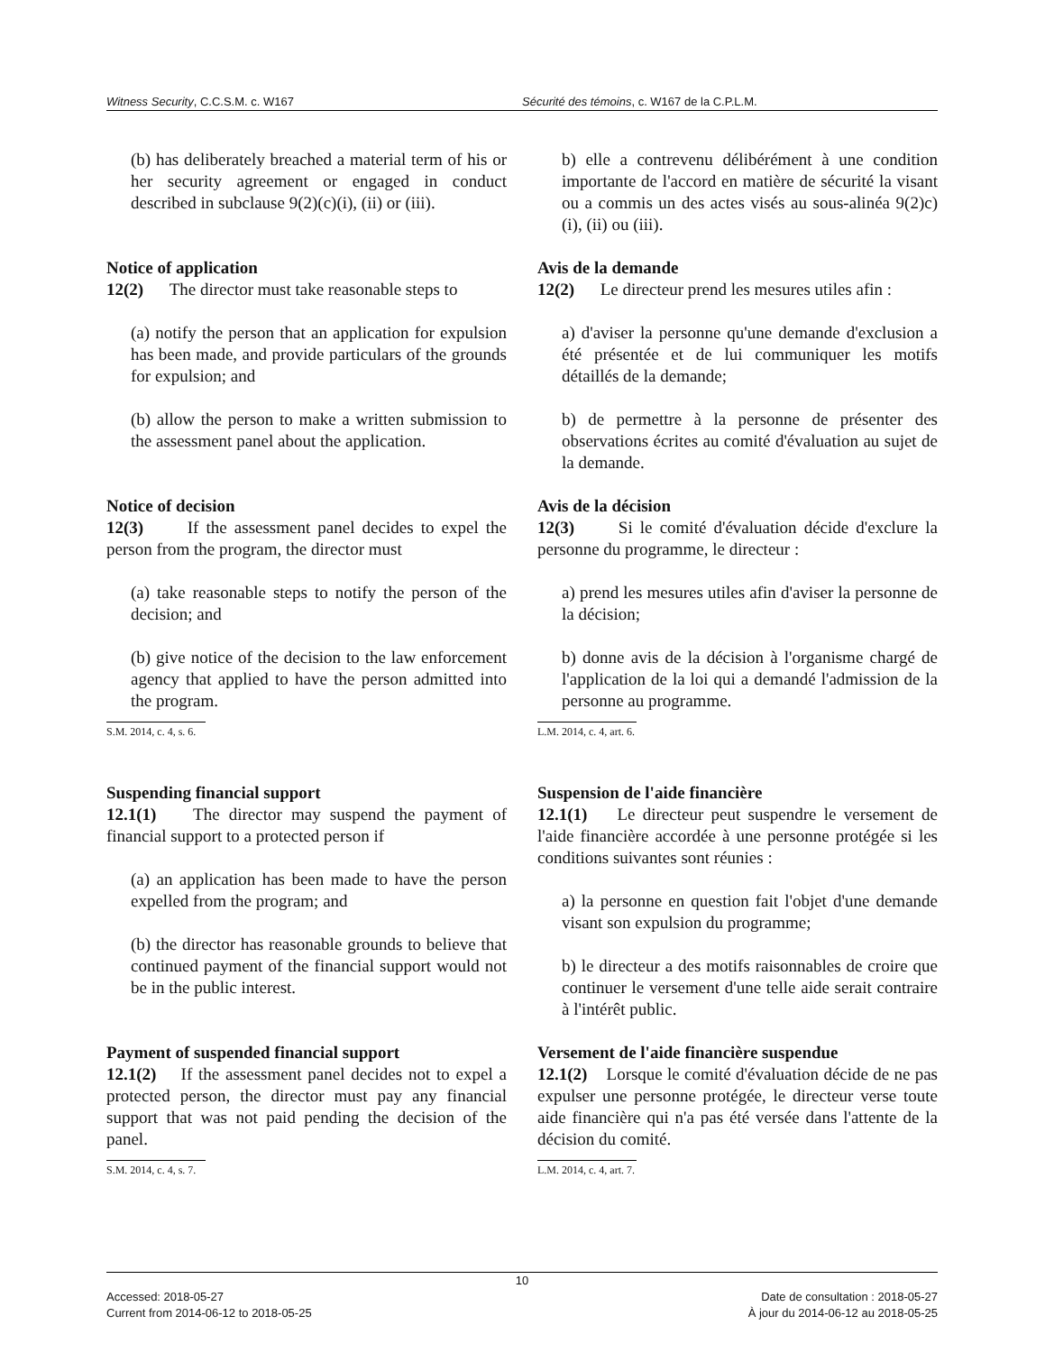Witness Security, C.C.S.M. c. W167 Sécurité des témoins, c. W167 de la C.P.L.M.
(b) has deliberately breached a material term of his or her security agreement or engaged in conduct described in subclause 9(2)(c)(i), (ii) or (iii).
b) elle a contrevenu délibérément à une condition importante de l'accord en matière de sécurité la visant ou a commis un des actes visés au sous-alinéa 9(2)c)(i), (ii) ou (iii).
Notice of application
12(2) The director must take reasonable steps to
(a) notify the person that an application for expulsion has been made, and provide particulars of the grounds for expulsion; and
(b) allow the person to make a written submission to the assessment panel about the application.
Avis de la demande
12(2) Le directeur prend les mesures utiles afin :
a) d'aviser la personne qu'une demande d'exclusion a été présentée et de lui communiquer les motifs détaillés de la demande;
b) de permettre à la personne de présenter des observations écrites au comité d'évaluation au sujet de la demande.
Notice of decision
12(3) If the assessment panel decides to expel the person from the program, the director must
(a) take reasonable steps to notify the person of the decision; and
(b) give notice of the decision to the law enforcement agency that applied to have the person admitted into the program.
S.M. 2014, c. 4, s. 6.
Avis de la décision
12(3) Si le comité d'évaluation décide d'exclure la personne du programme, le directeur :
a) prend les mesures utiles afin d'aviser la personne de la décision;
b) donne avis de la décision à l'organisme chargé de l'application de la loi qui a demandé l'admission de la personne au programme.
L.M. 2014, c. 4, art. 6.
Suspending financial support
12.1(1) The director may suspend the payment of financial support to a protected person if
(a) an application has been made to have the person expelled from the program; and
(b) the director has reasonable grounds to believe that continued payment of the financial support would not be in the public interest.
Suspension de l'aide financière
12.1(1) Le directeur peut suspendre le versement de l'aide financière accordée à une personne protégée si les conditions suivantes sont réunies :
a) la personne en question fait l'objet d'une demande visant son expulsion du programme;
b) le directeur a des motifs raisonnables de croire que continuer le versement d'une telle aide serait contraire à l'intérêt public.
Payment of suspended financial support
12.1(2) If the assessment panel decides not to expel a protected person, the director must pay any financial support that was not paid pending the decision of the panel.
S.M. 2014, c. 4, s. 7.
Versement de l'aide financière suspendue
12.1(2) Lorsque le comité d'évaluation décide de ne pas expulser une personne protégée, le directeur verse toute aide financière qui n'a pas été versée dans l'attente de la décision du comité.
L.M. 2014, c. 4, art. 7.
10
Accessed: 2018-05-27
Current from 2014-06-12 to 2018-05-25
Date de consultation : 2018-05-27
À jour du 2014-06-12 au 2018-05-25